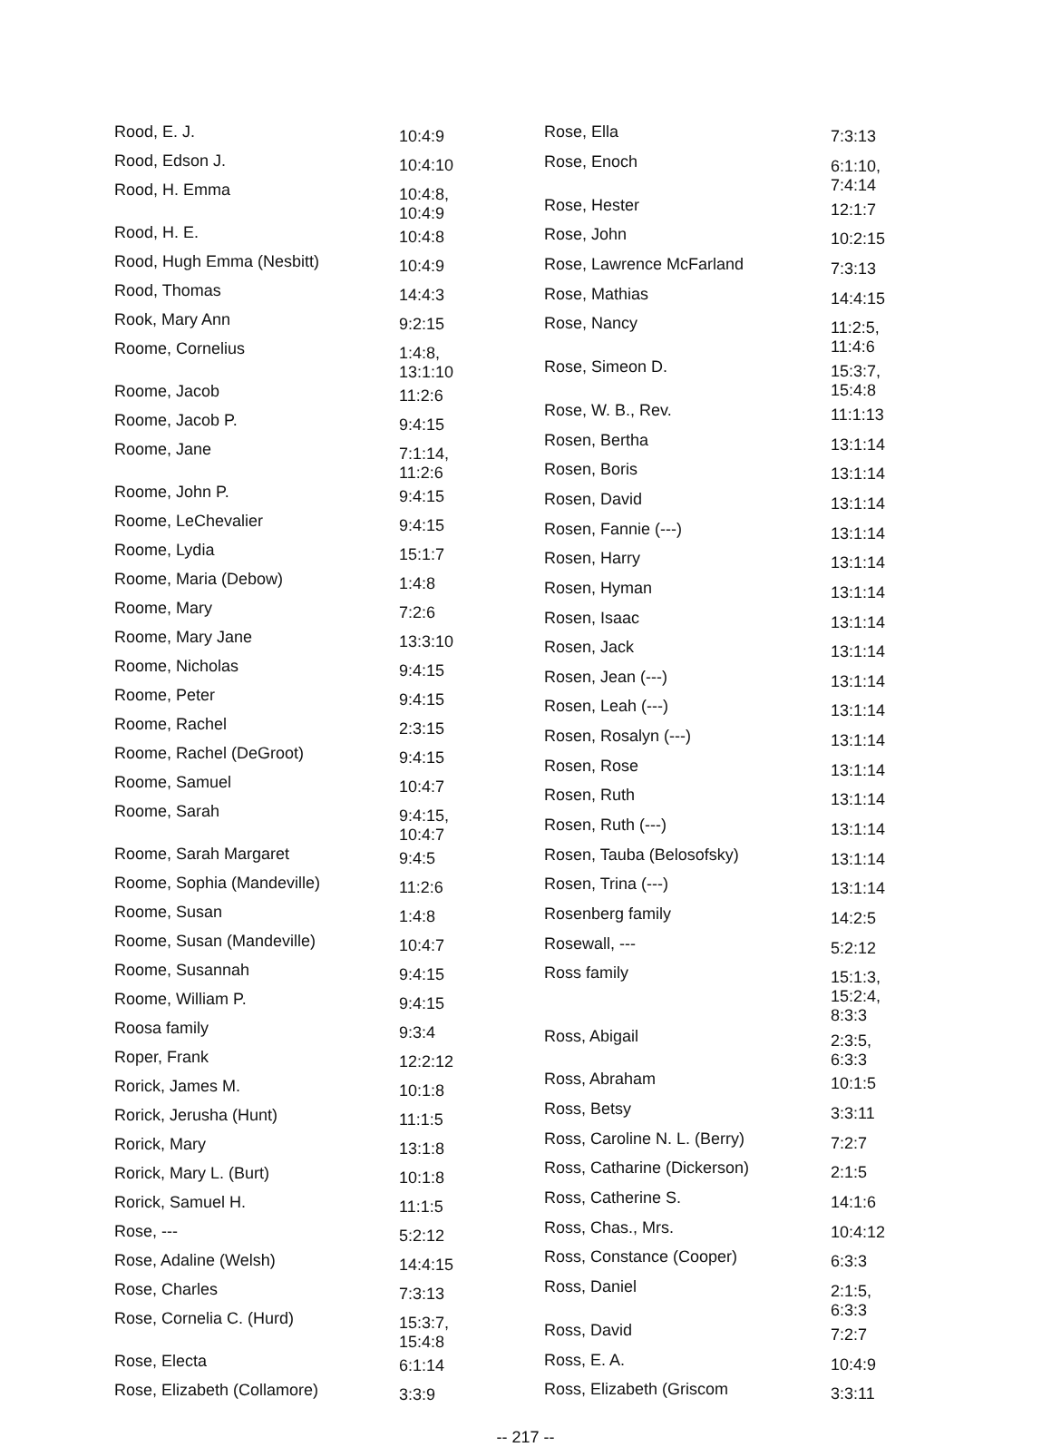| Rood, E. J. | 10:4:9 |
| Rood, Edson J. | 10:4:10 |
| Rood, H. Emma | 10:4:8, 10:4:9 |
| Rood, H. E. | 10:4:8 |
| Rood, Hugh Emma (Nesbitt) | 10:4:9 |
| Rood, Thomas | 14:4:3 |
| Rook, Mary Ann | 9:2:15 |
| Roome, Cornelius | 1:4:8, 13:1:10 |
| Roome, Jacob | 11:2:6 |
| Roome, Jacob P. | 9:4:15 |
| Roome, Jane | 7:1:14, 11:2:6 |
| Roome, John P. | 9:4:15 |
| Roome, LeChevalier | 9:4:15 |
| Roome, Lydia | 15:1:7 |
| Roome, Maria (Debow) | 1:4:8 |
| Roome, Mary | 7:2:6 |
| Roome, Mary Jane | 13:3:10 |
| Roome, Nicholas | 9:4:15 |
| Roome, Peter | 9:4:15 |
| Roome, Rachel | 2:3:15 |
| Roome, Rachel (DeGroot) | 9:4:15 |
| Roome, Samuel | 10:4:7 |
| Roome, Sarah | 9:4:15, 10:4:7 |
| Roome, Sarah Margaret | 9:4:5 |
| Roome, Sophia (Mandeville) | 11:2:6 |
| Roome, Susan | 1:4:8 |
| Roome, Susan (Mandeville) | 10:4:7 |
| Roome, Susannah | 9:4:15 |
| Roome, William P. | 9:4:15 |
| Roosa family | 9:3:4 |
| Roper, Frank | 12:2:12 |
| Rorick, James M. | 10:1:8 |
| Rorick, Jerusha (Hunt) | 11:1:5 |
| Rorick, Mary | 13:1:8 |
| Rorick, Mary L. (Burt) | 10:1:8 |
| Rorick, Samuel H. | 11:1:5 |
| Rose, --- | 5:2:12 |
| Rose, Adaline (Welsh) | 14:4:15 |
| Rose, Charles | 7:3:13 |
| Rose, Cornelia C. (Hurd) | 15:3:7, 15:4:8 |
| Rose, Electa | 6:1:14 |
| Rose, Elizabeth (Collamore) | 3:3:9 |
| Rose, Ella | 7:3:13 |
| Rose, Enoch | 6:1:10, 7:4:14 |
| Rose, Hester | 12:1:7 |
| Rose, John | 10:2:15 |
| Rose, Lawrence McFarland | 7:3:13 |
| Rose, Mathias | 14:4:15 |
| Rose, Nancy | 11:2:5, 11:4:6 |
| Rose, Simeon D. | 15:3:7, 15:4:8 |
| Rose, W. B., Rev. | 11:1:13 |
| Rosen, Bertha | 13:1:14 |
| Rosen, Boris | 13:1:14 |
| Rosen, David | 13:1:14 |
| Rosen, Fannie (---) | 13:1:14 |
| Rosen, Harry | 13:1:14 |
| Rosen, Hyman | 13:1:14 |
| Rosen, Isaac | 13:1:14 |
| Rosen, Jack | 13:1:14 |
| Rosen, Jean (---) | 13:1:14 |
| Rosen, Leah (---) | 13:1:14 |
| Rosen, Rosalyn (---) | 13:1:14 |
| Rosen, Rose | 13:1:14 |
| Rosen, Ruth | 13:1:14 |
| Rosen, Ruth (---) | 13:1:14 |
| Rosen, Tauba (Belosofsky) | 13:1:14 |
| Rosen, Trina (---) | 13:1:14 |
| Rosenberg family | 14:2:5 |
| Rosewall, --- | 5:2:12 |
| Ross family | 15:1:3, 15:2:4, 8:3:3 |
| Ross, Abigail | 2:3:5, 6:3:3 |
| Ross, Abraham | 10:1:5 |
| Ross, Betsy | 3:3:11 |
| Ross, Caroline N. L. (Berry) | 7:2:7 |
| Ross, Catharine (Dickerson) | 2:1:5 |
| Ross, Catherine S. | 14:1:6 |
| Ross, Chas., Mrs. | 10:4:12 |
| Ross, Constance (Cooper) | 6:3:3 |
| Ross, Daniel | 2:1:5, 6:3:3 |
| Ross, David | 7:2:7 |
| Ross, E. A. | 10:4:9 |
| Ross, Elizabeth (Griscom | 3:3:11 |
-- 217 --